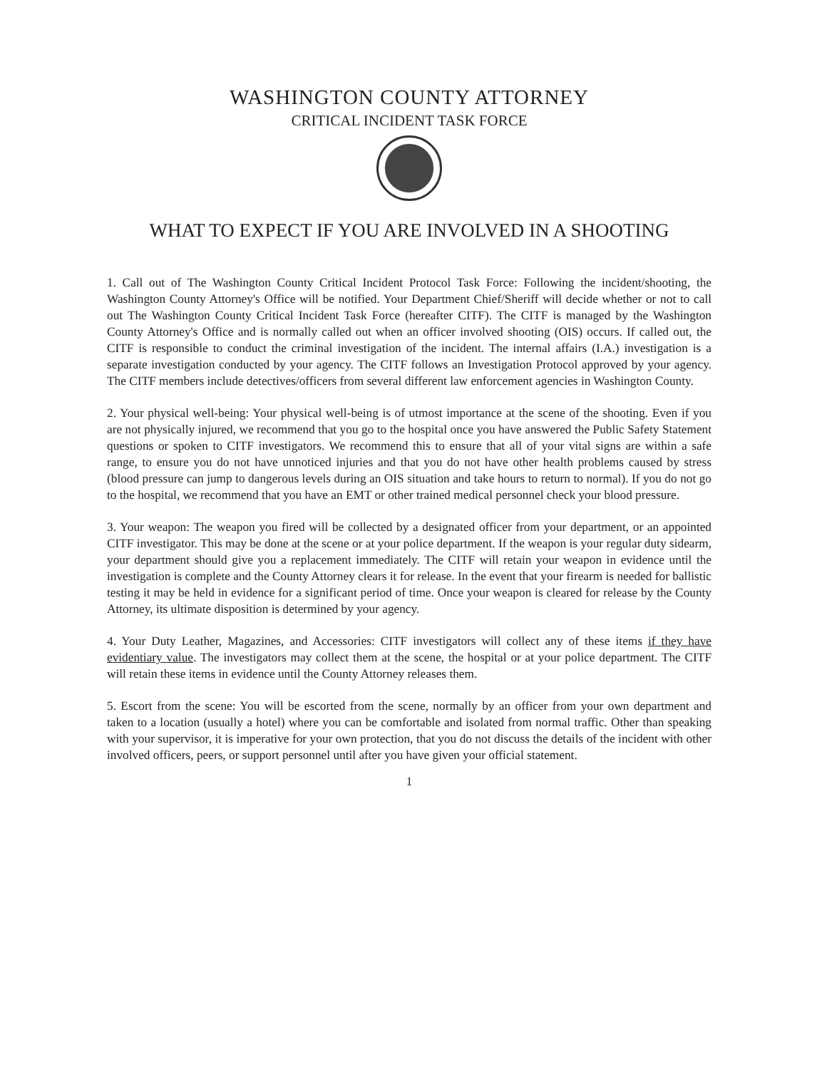WASHINGTON COUNTY ATTORNEY
CRITICAL INCIDENT TASK FORCE
WHAT TO EXPECT IF YOU ARE INVOLVED IN A SHOOTING
1. Call out of The Washington County Critical Incident Protocol Task Force: Following the incident/shooting, the Washington County Attorney's Office will be notified. Your Department Chief/Sheriff will decide whether or not to call out The Washington County Critical Incident Task Force (hereafter CITF). The CITF is managed by the Washington County Attorney's Office and is normally called out when an officer involved shooting (OIS) occurs. If called out, the CITF is responsible to conduct the criminal investigation of the incident. The internal affairs (I.A.) investigation is a separate investigation conducted by your agency. The CITF follows an Investigation Protocol approved by your agency. The CITF members include detectives/officers from several different law enforcement agencies in Washington County.
2. Your physical well-being: Your physical well-being is of utmost importance at the scene of the shooting. Even if you are not physically injured, we recommend that you go to the hospital once you have answered the Public Safety Statement questions or spoken to CITF investigators. We recommend this to ensure that all of your vital signs are within a safe range, to ensure you do not have unnoticed injuries and that you do not have other health problems caused by stress (blood pressure can jump to dangerous levels during an OIS situation and take hours to return to normal). If you do not go to the hospital, we recommend that you have an EMT or other trained medical personnel check your blood pressure.
3. Your weapon: The weapon you fired will be collected by a designated officer from your department, or an appointed CITF investigator. This may be done at the scene or at your police department. If the weapon is your regular duty sidearm, your department should give you a replacement immediately. The CITF will retain your weapon in evidence until the investigation is complete and the County Attorney clears it for release. In the event that your firearm is needed for ballistic testing it may be held in evidence for a significant period of time. Once your weapon is cleared for release by the County Attorney, its ultimate disposition is determined by your agency.
4. Your Duty Leather, Magazines, and Accessories: CITF investigators will collect any of these items if they have evidentiary value. The investigators may collect them at the scene, the hospital or at your police department. The CITF will retain these items in evidence until the County Attorney releases them.
5. Escort from the scene: You will be escorted from the scene, normally by an officer from your own department and taken to a location (usually a hotel) where you can be comfortable and isolated from normal traffic. Other than speaking with your supervisor, it is imperative for your own protection, that you do not discuss the details of the incident with other involved officers, peers, or support personnel until after you have given your official statement.
1